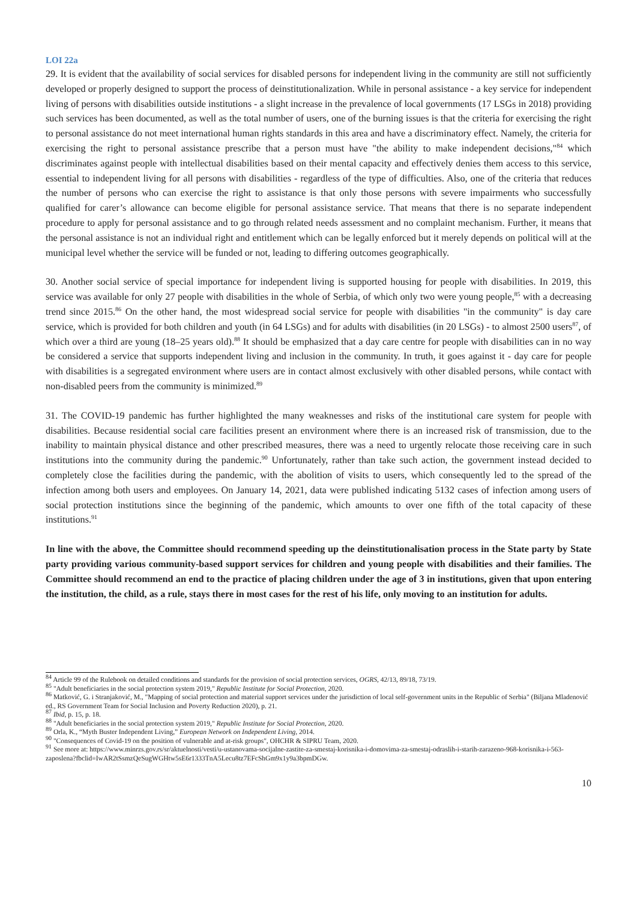LOI 22a
29. It is evident that the availability of social services for disabled persons for independent living in the community are still not sufficiently developed or properly designed to support the process of deinstitutionalization. While in personal assistance - a key service for independent living of persons with disabilities outside institutions - a slight increase in the prevalence of local governments (17 LSGs in 2018) providing such services has been documented, as well as the total number of users, one of the burning issues is that the criteria for exercising the right to personal assistance do not meet international human rights standards in this area and have a discriminatory effect. Namely, the criteria for exercising the right to personal assistance prescribe that a person must have "the ability to make independent decisions,"<sup>84</sup> which discriminates against people with intellectual disabilities based on their mental capacity and effectively denies them access to this service, essential to independent living for all persons with disabilities - regardless of the type of difficulties. Also, one of the criteria that reduces the number of persons who can exercise the right to assistance is that only those persons with severe impairments who successfully qualified for carer’s allowance can become eligible for personal assistance service. That means that there is no separate independent procedure to apply for personal assistance and to go through related needs assessment and no complaint mechanism. Further, it means that the personal assistance is not an individual right and entitlement which can be legally enforced but it merely depends on political will at the municipal level whether the service will be funded or not, leading to differing outcomes geographically.
30. Another social service of special importance for independent living is supported housing for people with disabilities. In 2019, this service was available for only 27 people with disabilities in the whole of Serbia, of which only two were young people,<sup>85</sup> with a decreasing trend since 2015.<sup>86</sup> On the other hand, the most widespread social service for people with disabilities "in the community" is day care service, which is provided for both children and youth (in 64 LSGs) and for adults with disabilities (in 20 LSGs) - to almost 2500 users<sup>87</sup>, of which over a third are young (18–25 years old).<sup>88</sup> It should be emphasized that a day care centre for people with disabilities can in no way be considered a service that supports independent living and inclusion in the community. In truth, it goes against it - day care for people with disabilities is a segregated environment where users are in contact almost exclusively with other disabled persons, while contact with non-disabled peers from the community is minimized.<sup>89</sup>
31. The COVID-19 pandemic has further highlighted the many weaknesses and risks of the institutional care system for people with disabilities. Because residential social care facilities present an environment where there is an increased risk of transmission, due to the inability to maintain physical distance and other prescribed measures, there was a need to urgently relocate those receiving care in such institutions into the community during the pandemic.<sup>90</sup> Unfortunately, rather than take such action, the government instead decided to completely close the facilities during the pandemic, with the abolition of visits to users, which consequently led to the spread of the infection among both users and employees. On January 14, 2021, data were published indicating 5132 cases of infection among users of social protection institutions since the beginning of the pandemic, which amounts to over one fifth of the total capacity of these institutions.<sup>91</sup>
In line with the above, the Committee should recommend speeding up the deinstitutionalisation process in the State party by State party providing various community-based support services for children and young people with disabilities and their families. The Committee should recommend an end to the practice of placing children under the age of 3 in institutions, given that upon entering the institution, the child, as a rule, stays there in most cases for the rest of his life, only moving to an institution for adults.
<sup>84</sup> Article 99 of the Rulebook on detailed conditions and standards for the provision of social protection services, OGRS, 42/13, 89/18, 73/19.
<sup>85</sup> "Adult beneficiaries in the social protection system 2019," Republic Institute for Social Protection, 2020.
<sup>86</sup> Matković, G. i Stranjaković, M., "Mapping of social protection and material support services under the jurisdiction of local self-government units in the Republic of Serbia" (Biljana Mladenović ed., RS Government Team for Social Inclusion and Poverty Reduction 2020), p. 21.
<sup>87</sup> Ibid, p. 15, p. 18.
<sup>88</sup> "Adult beneficiaries in the social protection system 2019," Republic Institute for Social Protection, 2020.
<sup>89</sup> Orla, K., “Myth Buster Independent Living,” European Network on Independent Living, 2014.
<sup>90</sup> "Consequences of Covid-19 on the position of vulnerable and at-risk groups", OHCHR & SIPRU Team, 2020.
<sup>91</sup> See more at: https://www.minrzs.gov.rs/sr/aktuelnosti/vesti/u-ustanovama-socijalne-zastite-za-smestaj-korisnika-i-domovima-za-smestaj-odraslih-i-starih-zarazeno-968-korisnika-i-563-zaposlena?fbclid=IwAR2tSsmzQeSugWGHtw5sE6r1333TnA5Lecu8tz7EFcShGm9x1y9a3bpmDGw.
10